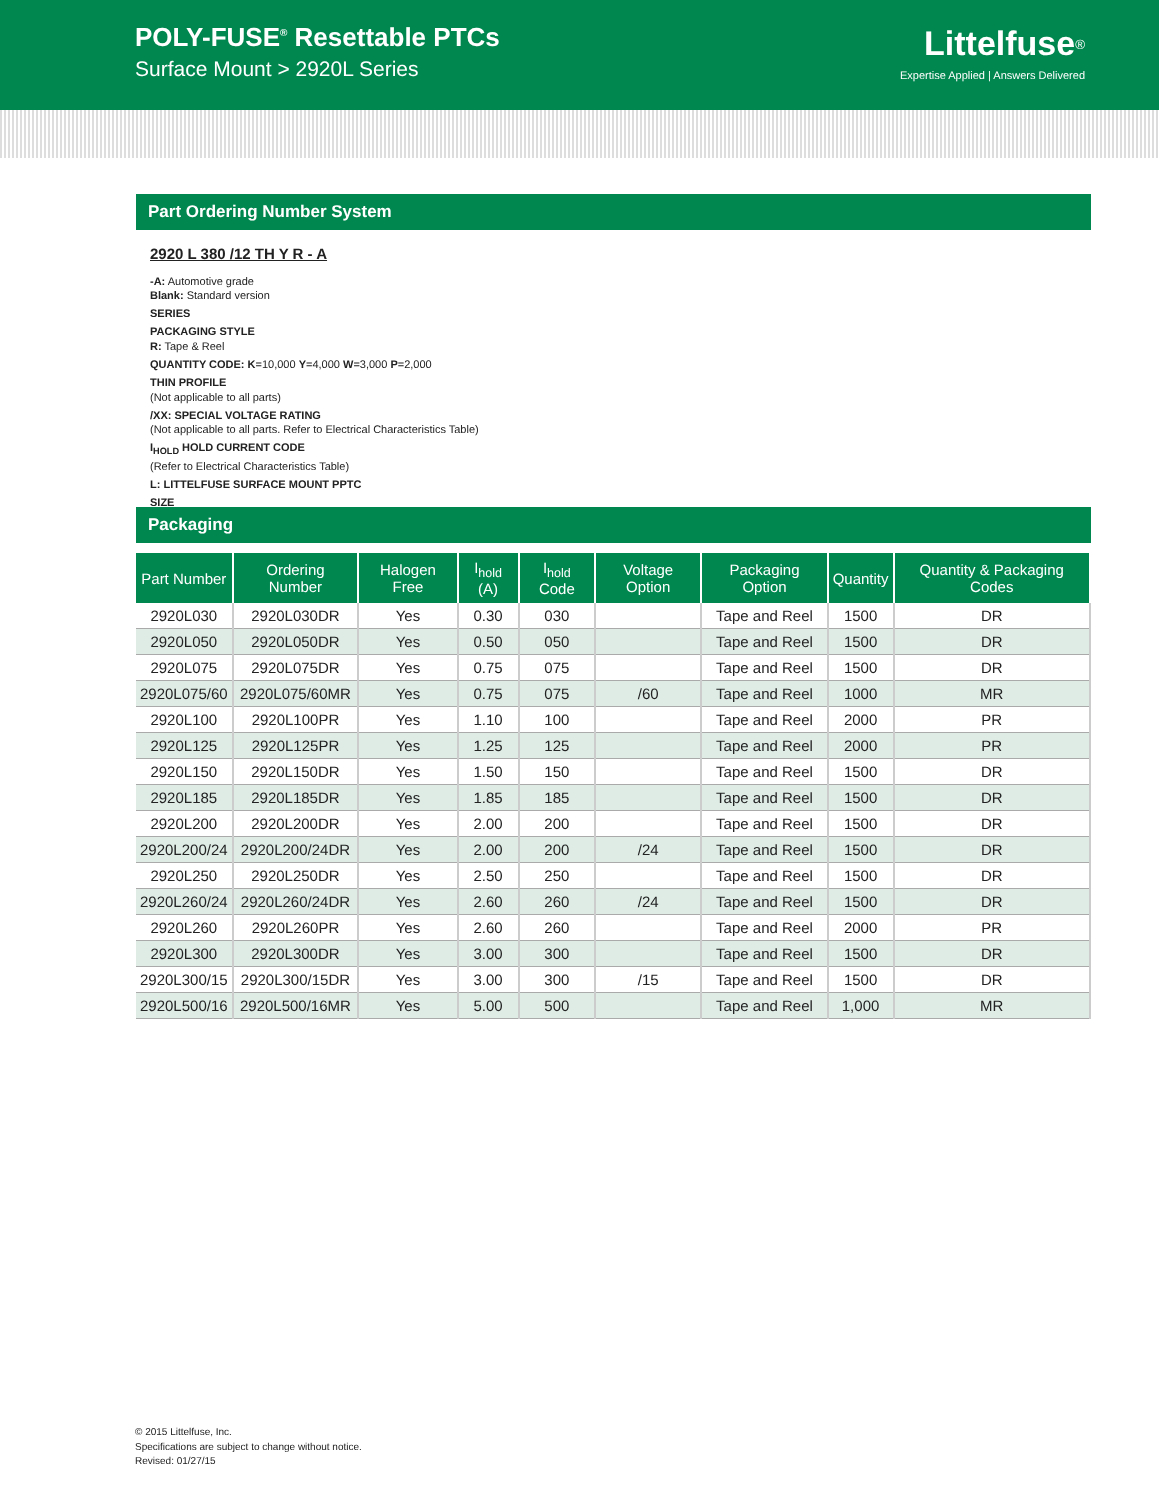POLY-FUSE<sup>®</sup> Resettable PTCs
Surface Mount > 2920L Series
Littelfuse<sup>®</sup>
Expertise Applied | Answers Delivered
Part Ordering Number System
2920 L 380 /12 TH Y R - A
-A: Automotive grade
Blank: Standard version
SERIES
PACKAGING STYLE
R: Tape & Reel
QUANTITY CODE: K=10,000 Y=4,000 W=3,000 P=2,000
THIN PROFILE
(Not applicable to all parts)
/XX: SPECIAL VOLTAGE RATING
(Not applicable to all parts. Refer to Electrical Characteristics Table)
I<sub>HOLD</sub> HOLD CURRENT CODE
(Refer to Electrical Characteristics Table)
L: LITTELFUSE SURFACE MOUNT PPTC
SIZE
Packaging
| Part Number | Ordering Number | Halogen Free | I<sub>hold</sub> (A) | I<sub>hold</sub> Code | Voltage Option | Packaging Option | Quantity | Quantity & Packaging Codes |
| --- | --- | --- | --- | --- | --- | --- | --- | --- |
| 2920L030 | 2920L030DR | Yes | 0.30 | 030 | | Tape and Reel | 1500 | DR |
| 2920L050 | 2920L050DR | Yes | 0.50 | 050 | | Tape and Reel | 1500 | DR |
| 2920L075 | 2920L075DR | Yes | 0.75 | 075 | | Tape and Reel | 1500 | DR |
| 2920L075/60 | 2920L075/60MR | Yes | 0.75 | 075 | /60 | Tape and Reel | 1000 | MR |
| 2920L100 | 2920L100PR | Yes | 1.10 | 100 | | Tape and Reel | 2000 | PR |
| 2920L125 | 2920L125PR | Yes | 1.25 | 125 | | Tape and Reel | 2000 | PR |
| 2920L150 | 2920L150DR | Yes | 1.50 | 150 | | Tape and Reel | 1500 | DR |
| 2920L185 | 2920L185DR | Yes | 1.85 | 185 | | Tape and Reel | 1500 | DR |
| 2920L200 | 2920L200DR | Yes | 2.00 | 200 | | Tape and Reel | 1500 | DR |
| 2920L200/24 | 2920L200/24DR | Yes | 2.00 | 200 | /24 | Tape and Reel | 1500 | DR |
| 2920L250 | 2920L250DR | Yes | 2.50 | 250 | | Tape and Reel | 1500 | DR |
| 2920L260/24 | 2920L260/24DR | Yes | 2.60 | 260 | /24 | Tape and Reel | 1500 | DR |
| 2920L260 | 2920L260PR | Yes | 2.60 | 260 | | Tape and Reel | 2000 | PR |
| 2920L300 | 2920L300DR | Yes | 3.00 | 300 | | Tape and Reel | 1500 | DR |
| 2920L300/15 | 2920L300/15DR | Yes | 3.00 | 300 | /15 | Tape and Reel | 1500 | DR |
| 2920L500/16 | 2920L500/16MR | Yes | 5.00 | 500 | | Tape and Reel | 1,000 | MR |
© 2015 Littelfuse, Inc.
Specifications are subject to change without notice.
Revised: 01/27/15